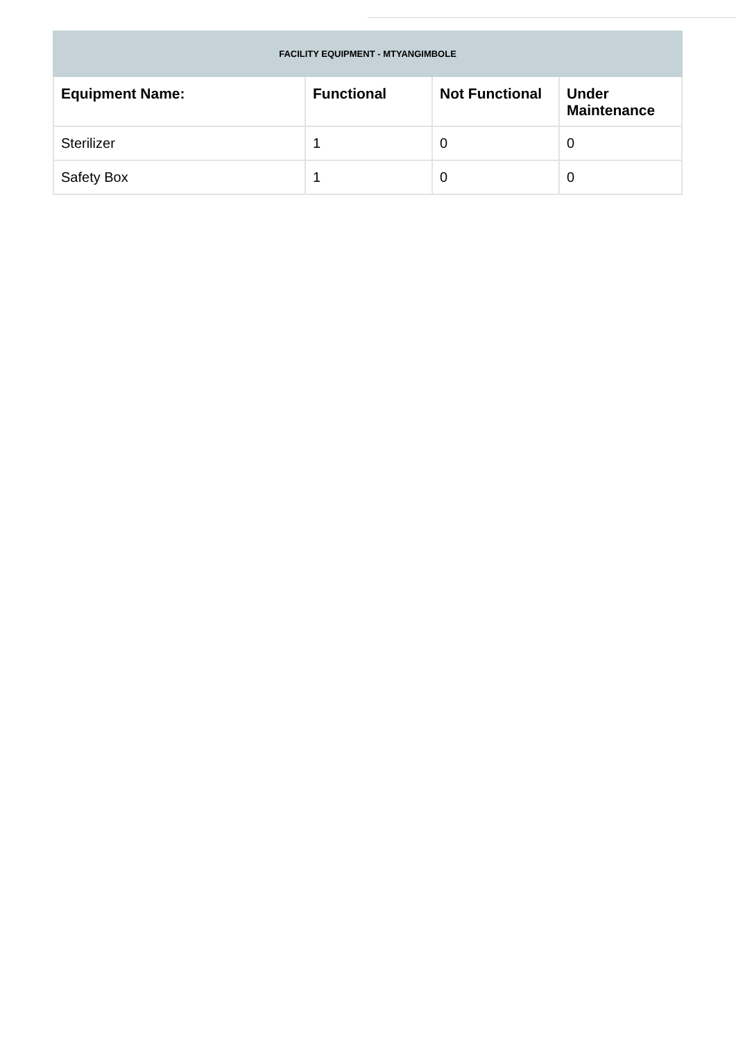| FACILITY EQUIPMENT - MTYANGIMBOLE | | | |
| Equipment Name: | Functional | Not Functional | Under Maintenance |
| Sterilizer | 1 | 0 | 0 |
| Safety Box | 1 | 0 | 0 |